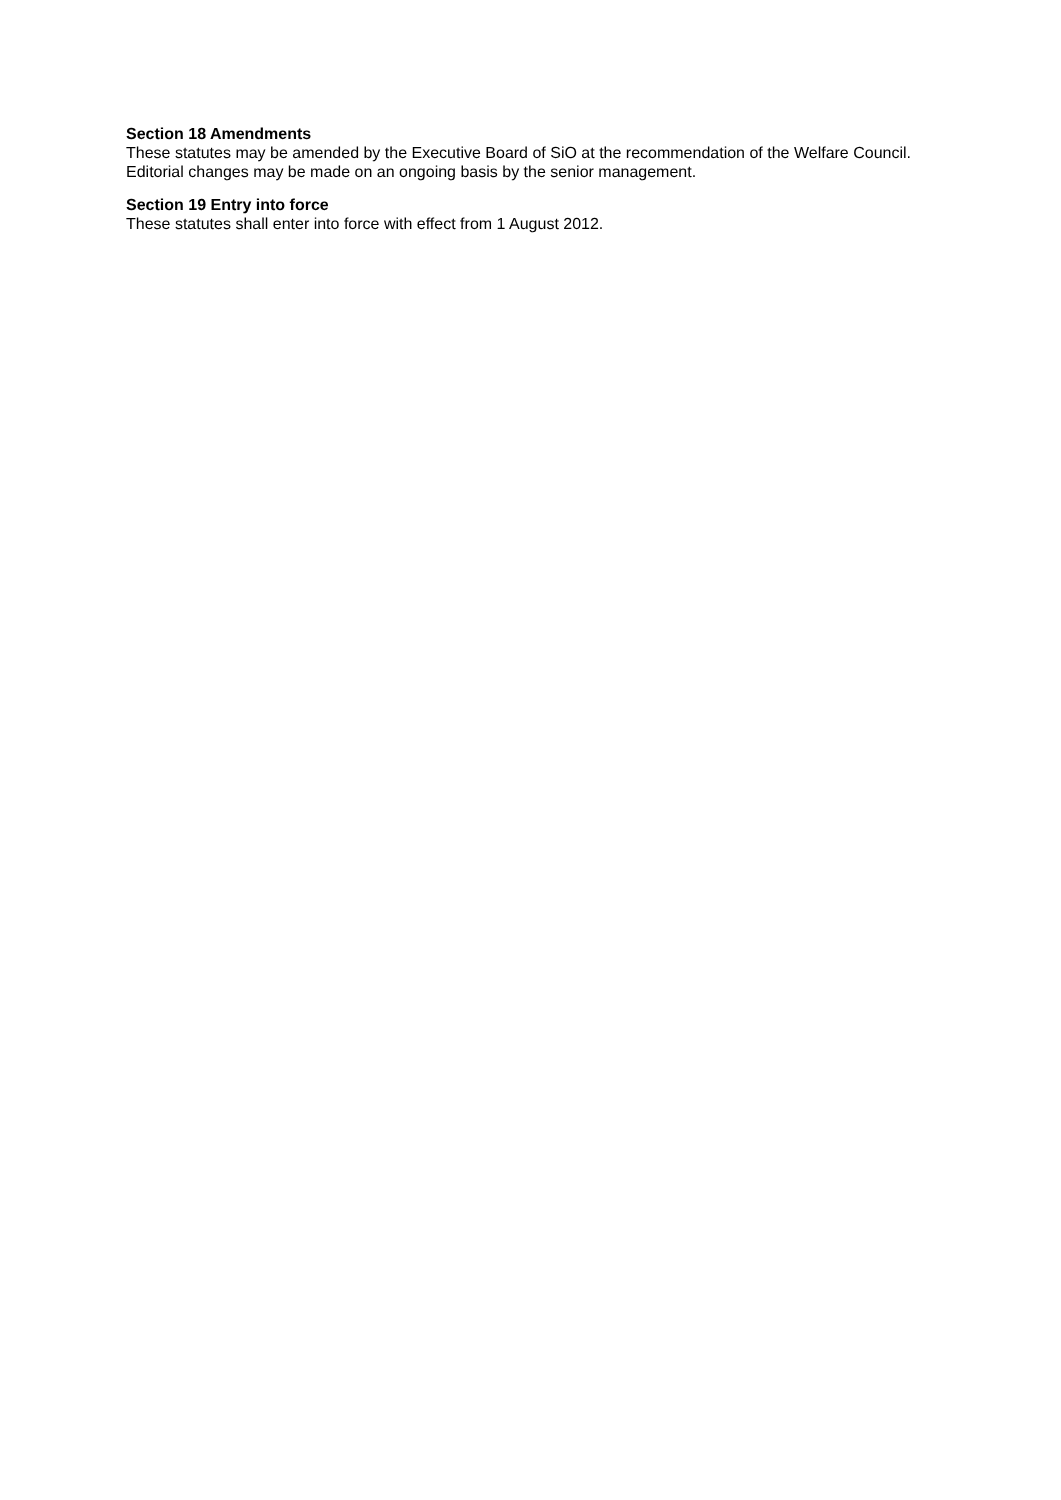Section 18 Amendments
These statutes may be amended by the Executive Board of SiO at the recommendation of the Welfare Council. Editorial changes may be made on an ongoing basis by the senior management.
Section 19 Entry into force
These statutes shall enter into force with effect from 1 August 2012.